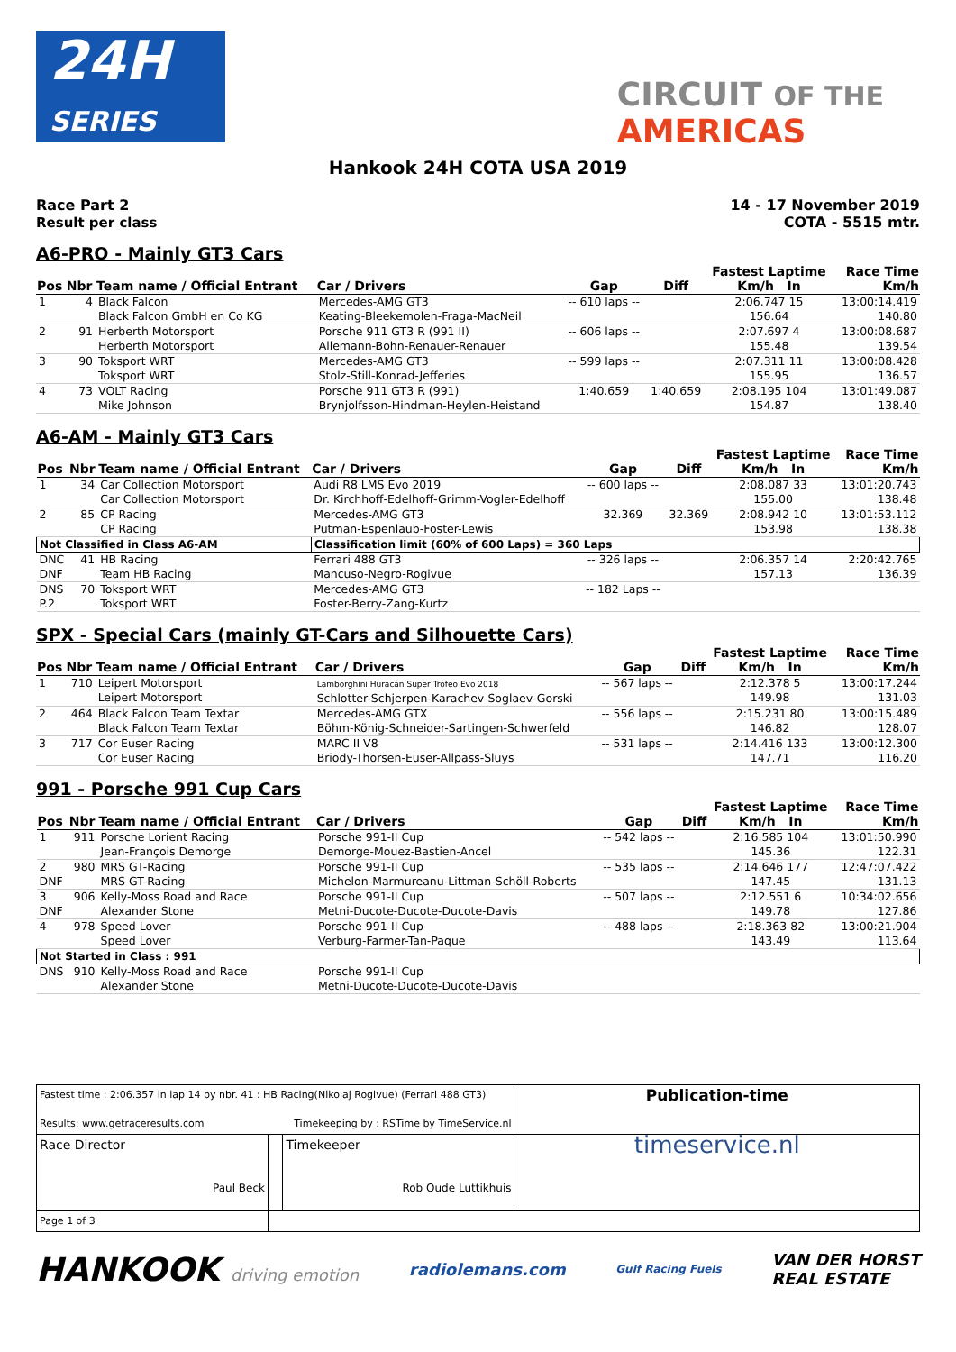24H
SERIES
CIRCUIT OF THE
AMERICAS
Hankook 24H COTA USA 2019
Race Part 2
Result per class
14 - 17 November 2019
COTA - 5515 mtr.
A6-PRO - Mainly GT3 Cars
| Pos | Nbr | Team name / Official Entrant | Car / Drivers | Gap | Diff | Fastest Laptime Km/h In | Race Time Km/h |
| --- | --- | --- | --- | --- | --- | --- | --- |
| 1 | 4 | Black Falcon Black Falcon GmbH en Co KG | Mercedes-AMG GT3 Keating-Bleekemolen-Fraga-MacNeil | -- 610 laps -- | | 2:06.747 15 156.64 | 13:00:14.419 140.80 |
| 2 | 91 | Herberth Motorsport Herberth Motorsport | Porsche 911 GT3 R (991 II) Allemann-Bohn-Renauer-Renauer | -- 606 laps -- | | 2:07.697 4 155.48 | 13:00:08.687 139.54 |
| 3 | 90 | Toksport WRT Toksport WRT | Mercedes-AMG GT3 Stolz-Still-Konrad-Jefferies | -- 599 laps -- | | 2:07.311 11 155.95 | 13:00:08.428 136.57 |
| 4 | 73 | VOLT Racing Mike Johnson | Porsche 911 GT3 R (991) Brynjolfsson-Hindman-Heylen-Heistand | 1:40.659 | 1:40.659 | 2:08.195 104 154.87 | 13:01:49.087 138.40 |
A6-AM - Mainly GT3 Cars
| Pos | Nbr | Team name / Official Entrant | Car / Drivers | Gap | Diff | Fastest Laptime Km/h In | Race Time Km/h |
| --- | --- | --- | --- | --- | --- | --- | --- |
| 1 | 34 | Car Collection Motorsport Car Collection Motorsport | Audi R8 LMS Evo 2019 Dr. Kirchhoff-Edelhoff-Grimm-Vogler-Edelhoff | -- 600 laps -- | | 2:08.087 33 155.00 | 13:01:20.743 138.48 |
| 2 | 85 | CP Racing CP Racing | Mercedes-AMG GT3 Putman-Espenlaub-Foster-Lewis | 32.369 | 32.369 | 2:08.942 10 153.98 | 13:01:53.112 138.38 |
| Not Classified in Class A6-AM | | | Classification limit (60% of 600 Laps) = 360 Laps | | | | |
| DNC DNF | 41 | HB Racing Team HB Racing | Ferrari 488 GT3 Mancuso-Negro-Rogivue | -- 326 laps -- | | 2:06.357 14 157.13 | 2:20:42.765 136.39 |
| DNS P.2 | 70 | Toksport WRT Toksport WRT | Mercedes-AMG GT3 Foster-Berry-Zang-Kurtz | -- 182 Laps -- | | | |
SPX - Special Cars (mainly GT-Cars and Silhouette Cars)
| Pos | Nbr | Team name / Official Entrant | Car / Drivers | Gap | Diff | Fastest Laptime Km/h In | Race Time Km/h |
| --- | --- | --- | --- | --- | --- | --- | --- |
| 1 | 710 | Leipert Motorsport Leipert Motorsport | Lamborghini Huracán Super Trofeo Evo 2018 Schlotter-Schjerpen-Karachev-Soglaev-Gorski | -- 567 laps -- | | 2:12.378 5 149.98 | 13:00:17.244 131.03 |
| 2 | 464 | Black Falcon Team Textar Black Falcon Team Textar | Mercedes-AMG GTX Böhm-König-Schneider-Sartingen-Schwerfeld | -- 556 laps -- | | 2:15.231 80 146.82 | 13:00:15.489 128.07 |
| 3 | 717 | Cor Euser Racing Cor Euser Racing | MARC II V8 Briody-Thorsen-Euser-Allpass-Sluys | -- 531 laps -- | | 2:14.416 133 147.71 | 13:00:12.300 116.20 |
991 - Porsche 991 Cup Cars
| Pos | Nbr | Team name / Official Entrant | Car / Drivers | Gap | Diff | Fastest Laptime Km/h In | Race Time Km/h |
| --- | --- | --- | --- | --- | --- | --- | --- |
| 1 | 911 | Porsche Lorient Racing Jean-François Demorge | Porsche 991-II Cup Demorge-Mouez-Bastien-Ancel | -- 542 laps -- | | 2:16.585 104 145.36 | 13:01:50.990 122.31 |
| 2 DNF | 980 | MRS GT-Racing MRS GT-Racing | Porsche 991-II Cup Michelon-Marmureanu-Littman-Schöll-Roberts | -- 535 laps -- | | 2:14.646 177 147.45 | 12:47:07.422 131.13 |
| 3 DNF | 906 | Kelly-Moss Road and Race Alexander Stone | Porsche 991-II Cup Metni-Ducote-Ducote-Ducote-Davis | -- 507 laps -- | | 2:12.551 6 149.78 | 10:34:02.656 127.86 |
| 4 | 978 | Speed Lover Speed Lover | Porsche 991-II Cup Verburg-Farmer-Tan-Paque | -- 488 laps -- | | 2:18.363 82 143.49 | 13:00:21.904 113.64 |
| Not Started in Class : 991 | | | | | | | |
| DNS | 910 | Kelly-Moss Road and Race Alexander Stone | Porsche 991-II Cup Metni-Ducote-Ducote-Ducote-Davis | | | | |
| Fastest time : 2:06.357 in lap 14 by nbr. 41 : HB Racing(Nikolaj Rogivue) (Ferrari 488 GT3) Results: www.getraceresults.com Timekeeping by : RSTime by TimeService.nl | | | Publication-time |
| Race Director Paul Beck | | Timekeeper Rob Oude Luttikhuis | timeservice.nl |
| Page 1 of 3 | | | |
HANKOOK driving emotion radiolemans.com Gulf Racing Fuels VAN DER HORST
REAL ESTATE